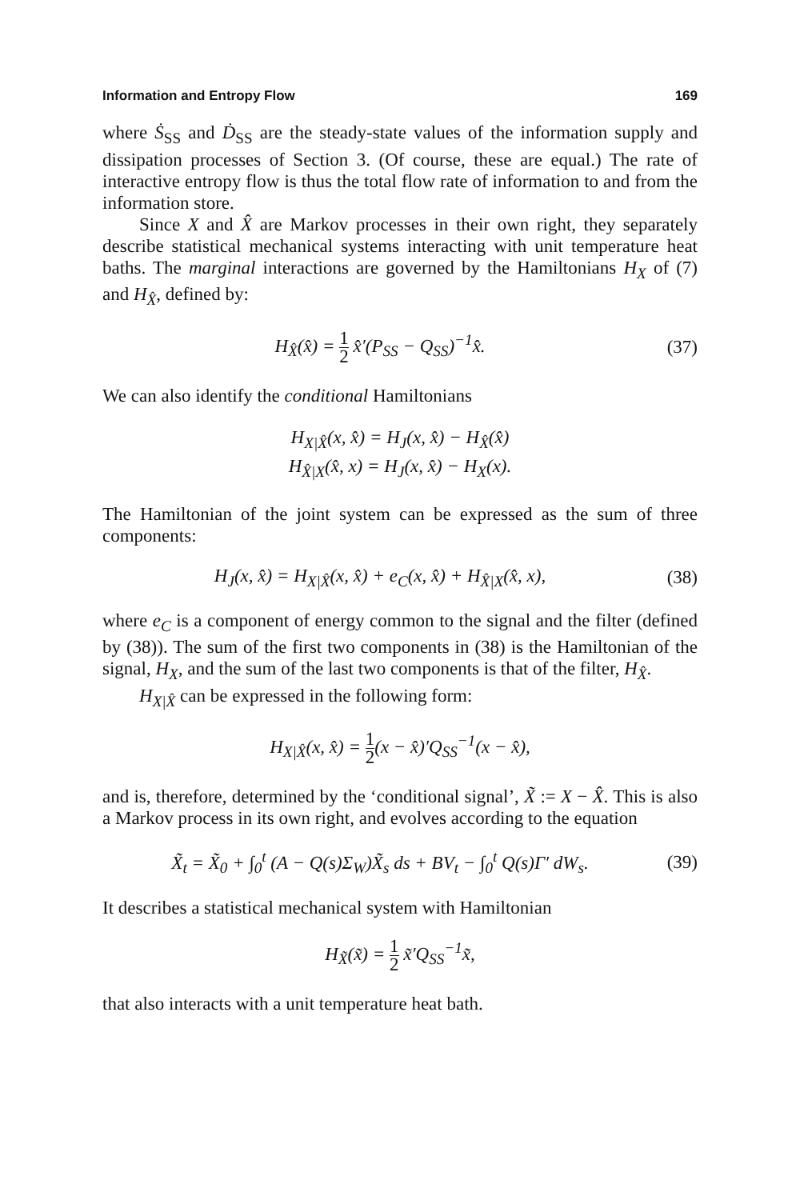Information and Entropy Flow 169
where Ṡ<sub>SS</sub> and Ḋ<sub>SS</sub> are the steady-state values of the information supply and dissipation processes of Section 3. (Of course, these are equal.) The rate of interactive entropy flow is thus the total flow rate of information to and from the information store.
Since X and X̂ are Markov processes in their own right, they separately describe statistical mechanical systems interacting with unit temperature heat baths. The marginal interactions are governed by the Hamiltonians H<sub>X</sub> of (7) and H<sub>X̂</sub>, defined by:
H<sub>X̂</sub>(x̂) = 1 2 x̂′(P<sub>SS</sub> − Q<sub>SS</sub>)<sup>−1</sup>x̂.
(37)
We can also identify the conditional Hamiltonians
H<sub>X|X̂</sub>(x, x̂) = H<sub>J</sub>(x, x̂) − H<sub>X̂</sub>(x̂)
H<sub>X̂|X</sub>(x̂, x) = H<sub>J</sub>(x, x̂) − H<sub>X</sub>(x).
The Hamiltonian of the joint system can be expressed as the sum of three components:
H<sub>J</sub>(x, x̂) = H<sub>X|X̂</sub>(x, x̂) + e<sub>C</sub>(x, x̂) + H<sub>X̂|X</sub>(x̂, x),
(38)
where e<sub>C</sub> is a component of energy common to the signal and the filter (defined by (38)). The sum of the first two components in (38) is the Hamiltonian of the signal, H<sub>X</sub>, and the sum of the last two components is that of the filter, H<sub>X̂</sub>.
H<sub>X|X̂</sub> can be expressed in the following form:
H<sub>X|X̂</sub>(x, x̂) = 1 2(x − x̂)′Q<sub>SS</sub><sup>−1</sup>(x − x̂),
and is, therefore, determined by the ‘conditional signal’, X̃ := X − X̂. This is also a Markov process in its own right, and evolves according to the equation
X̃<sub>t</sub> = X̃<sub>0</sub> + ∫<sub>0</sub><sup>t</sup> (A − Q(s)Σ<sub>W</sub>)X̃<sub>s</sub> ds + BV<sub>t</sub> − ∫<sub>0</sub><sup>t</sup> Q(s)Γ′ dW<sub>s</sub>.
(39)
It describes a statistical mechanical system with Hamiltonian
H<sub>X̃</sub>(x̃) = 1 2 x̃′Q<sub>SS</sub><sup>−1</sup>x̃,
that also interacts with a unit temperature heat bath.